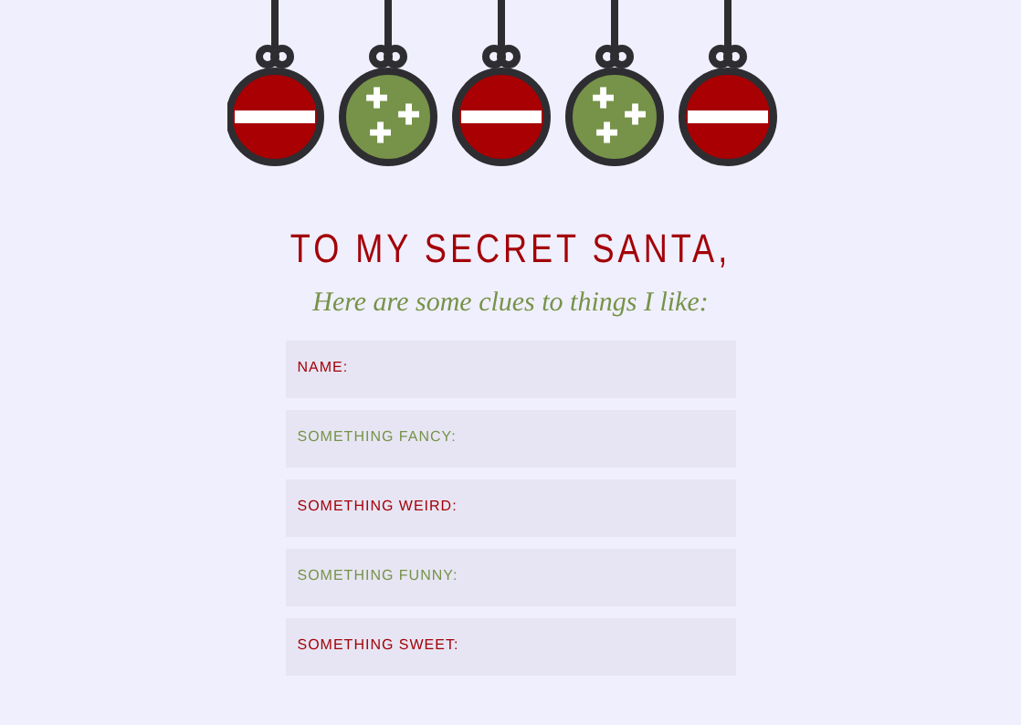✚
✚
✚
✚
✚
✚
TO MY SECRET SANTA,
Here are some clues to things I like:
NAME:
SOMETHING FANCY:
SOMETHING WEIRD:
SOMETHING FUNNY:
SOMETHING SWEET: